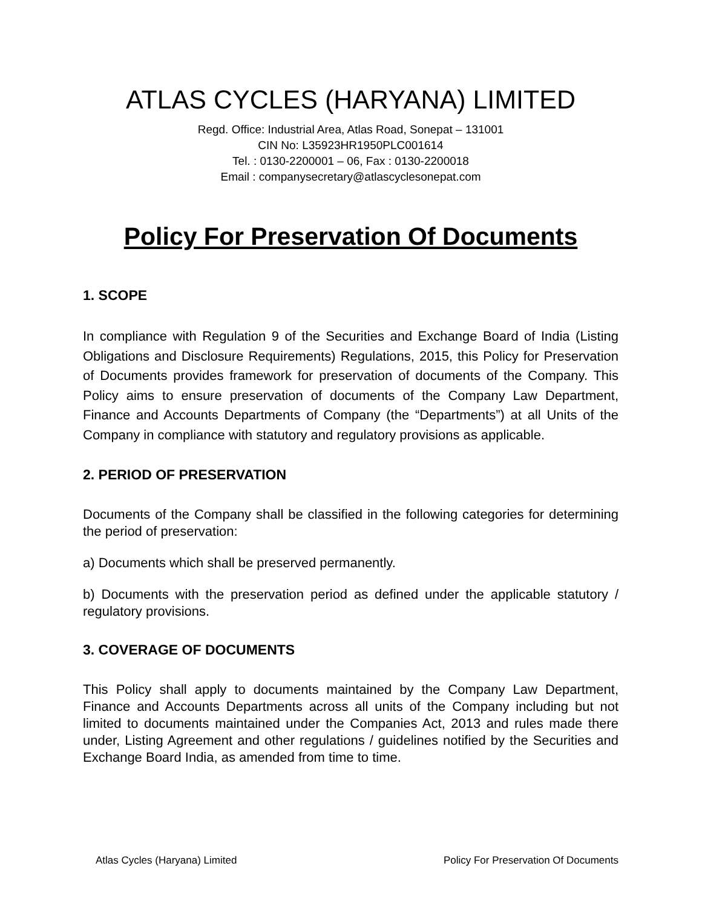ATLAS CYCLES (HARYANA) LIMITED
Regd. Office: Industrial Area, Atlas Road, Sonepat – 131001
CIN No: L35923HR1950PLC001614
Tel. : 0130-2200001 – 06, Fax : 0130-2200018
Email : companysecretary@atlascyclesonepat.com
Policy For Preservation Of Documents
1. SCOPE
In compliance with Regulation 9 of the Securities and Exchange Board of India (Listing Obligations and Disclosure Requirements) Regulations, 2015, this Policy for Preservation of Documents provides framework for preservation of documents of the Company. This Policy aims to ensure preservation of documents of the Company Law Department, Finance and Accounts Departments of Company (the “Departments”) at all Units of the Company in compliance with statutory and regulatory provisions as applicable.
2. PERIOD OF PRESERVATION
Documents of the Company shall be classified in the following categories for determining the period of preservation:
a) Documents which shall be preserved permanently.
b) Documents with the preservation period as defined under the applicable statutory / regulatory provisions.
3. COVERAGE OF DOCUMENTS
This Policy shall apply to documents maintained by the Company Law Department, Finance and Accounts Departments across all units of the Company including but not limited to documents maintained under the Companies Act, 2013 and rules made there under, Listing Agreement and other regulations / guidelines notified by the Securities and Exchange Board India, as amended from time to time.
Atlas Cycles (Haryana) Limited Policy For Preservation Of Documents